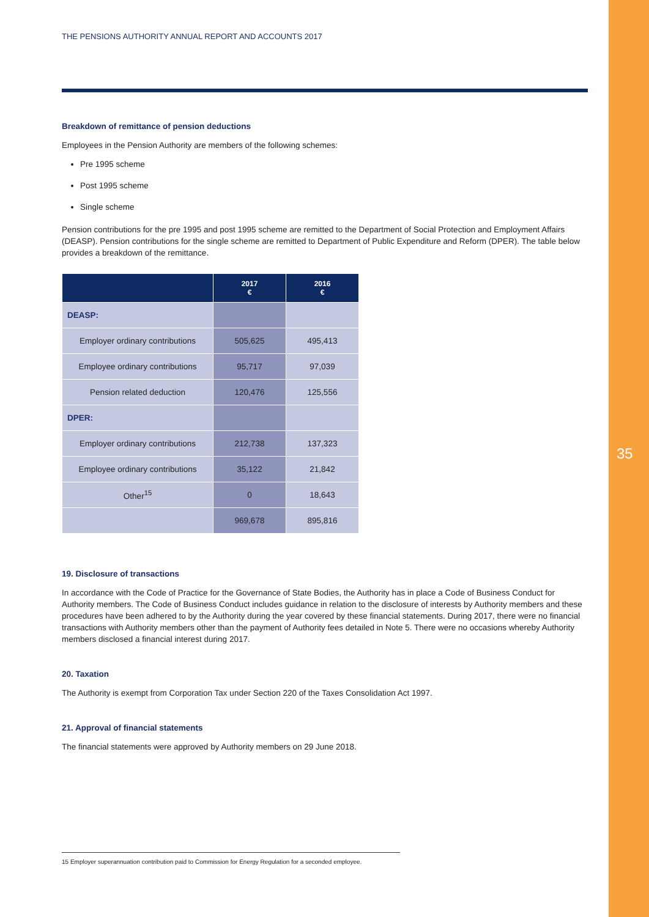THE PENSIONS AUTHORITY ANNUAL REPORT AND ACCOUNTS 2017
Breakdown of remittance of pension deductions
Employees in the Pension Authority are members of the following schemes:
Pre 1995 scheme
Post 1995 scheme
Single scheme
Pension contributions for the pre 1995 and post 1995 scheme are remitted to the Department of Social Protection and Employment Affairs (DEASP). Pension contributions for the single scheme are remitted to Department of Public Expenditure and Reform (DPER). The table below provides a breakdown of the remittance.
| | 2017 € | 2016 € |
| --- | --- | --- |
| DEASP: | | |
| Employer ordinary contributions | 505,625 | 495,413 |
| Employee ordinary contributions | 95,717 | 97,039 |
| Pension related deduction | 120,476 | 125,556 |
| DPER: | | |
| Employer ordinary contributions | 212,738 | 137,323 |
| Employee ordinary contributions | 35,122 | 21,842 |
| Other<sup>15</sup> | 0 | 18,643 |
| | 969,678 | 895,816 |
19. Disclosure of transactions
In accordance with the Code of Practice for the Governance of State Bodies, the Authority has in place a Code of Business Conduct for Authority members. The Code of Business Conduct includes guidance in relation to the disclosure of interests by Authority members and these procedures have been adhered to by the Authority during the year covered by these financial statements. During 2017, there were no financial transactions with Authority members other than the payment of Authority fees detailed in Note 5. There were no occasions whereby Authority members disclosed a financial interest during 2017.
20. Taxation
The Authority is exempt from Corporation Tax under Section 220 of the Taxes Consolidation Act 1997.
21. Approval of financial statements
The financial statements were approved by Authority members on 29 June 2018.
35
15 Employer superannuation contribution paid to Commission for Energy Regulation for a seconded employee.